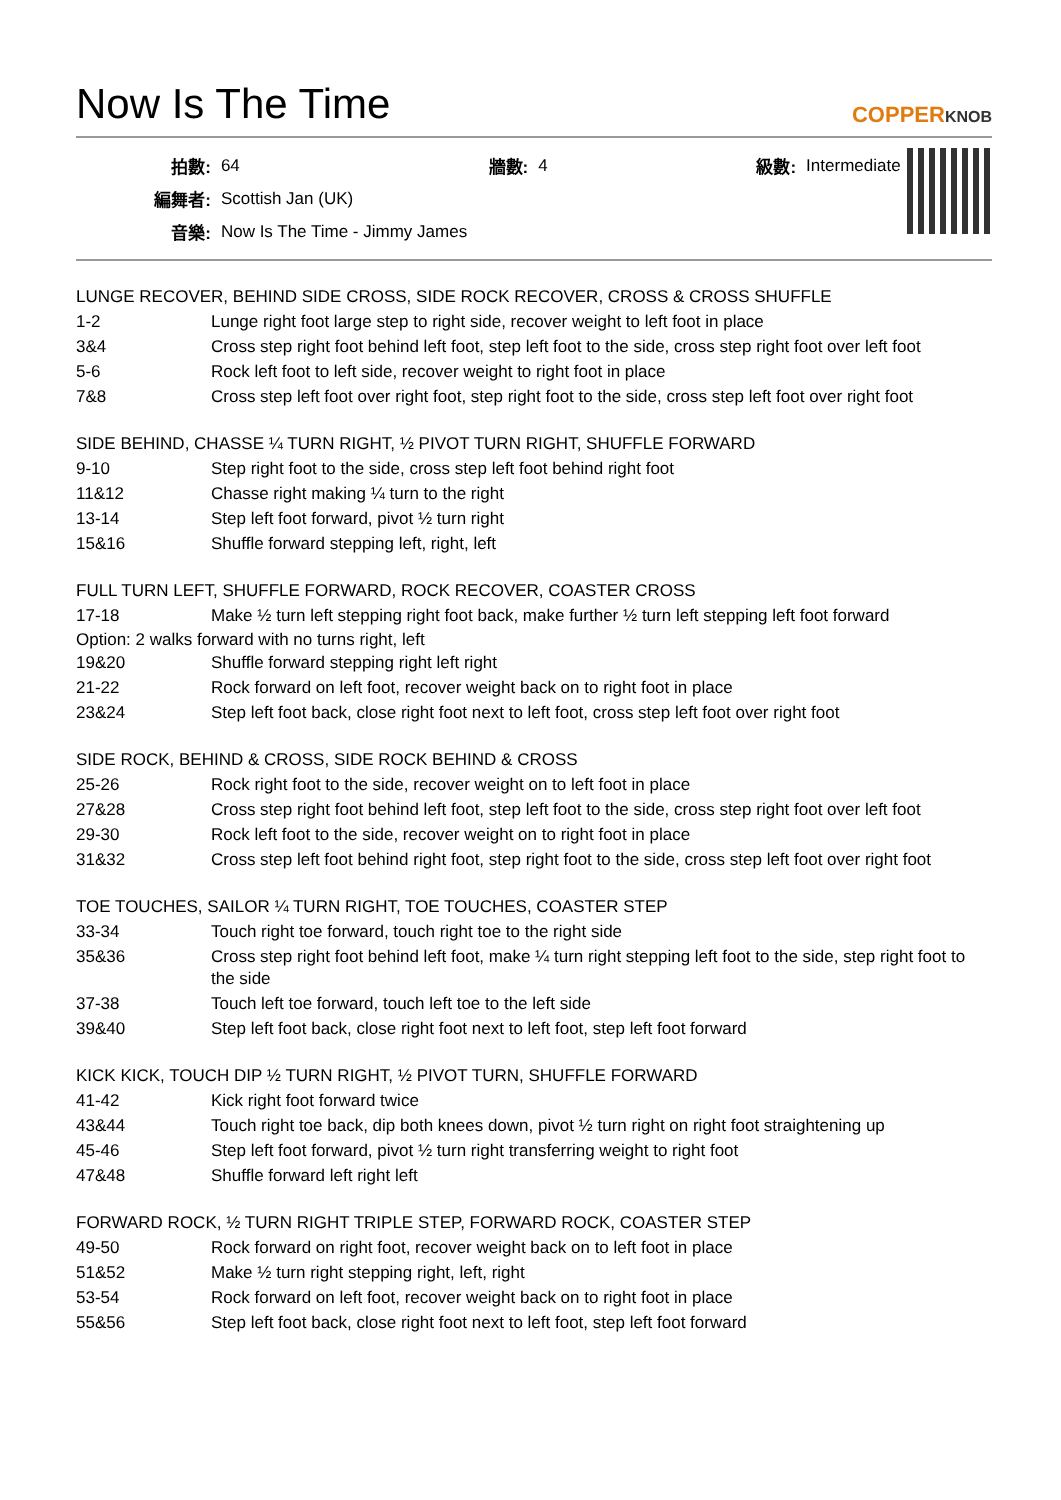Now Is The Time COPPERKNOB
| 拍數: | 64 | 牆數: | 4 | 級數: | Intermediate |
| 編舞者: | Scottish Jan (UK) | | | | |
| 音樂: | Now Is The Time - Jimmy James | | | | |
LUNGE RECOVER, BEHIND SIDE CROSS, SIDE ROCK RECOVER, CROSS & CROSS SHUFFLE
1-2 Lunge right foot large step to right side, recover weight to left foot in place
3&4 Cross step right foot behind left foot, step left foot to the side, cross step right foot over left foot
5-6 Rock left foot to left side, recover weight to right foot in place
7&8 Cross step left foot over right foot, step right foot to the side, cross step left foot over right foot
SIDE BEHIND, CHASSE ¼ TURN RIGHT, ½ PIVOT TURN RIGHT, SHUFFLE FORWARD
9-10 Step right foot to the side, cross step left foot behind right foot
11&12 Chasse right making ¼ turn to the right
13-14 Step left foot forward, pivot ½ turn right
15&16 Shuffle forward stepping left, right, left
FULL TURN LEFT, SHUFFLE FORWARD, ROCK RECOVER, COASTER CROSS
17-18 Make ½ turn left stepping right foot back, make further ½ turn left stepping left foot forward
Option: 2 walks forward with no turns right, left
19&20 Shuffle forward stepping right left right
21-22 Rock forward on left foot, recover weight back on to right foot in place
23&24 Step left foot back, close right foot next to left foot, cross step left foot over right foot
SIDE ROCK, BEHIND & CROSS, SIDE ROCK BEHIND & CROSS
25-26 Rock right foot to the side, recover weight on to left foot in place
27&28 Cross step right foot behind left foot, step left foot to the side, cross step right foot over left foot
29-30 Rock left foot to the side, recover weight on to right foot in place
31&32 Cross step left foot behind right foot, step right foot to the side, cross step left foot over right foot
TOE TOUCHES, SAILOR ¼ TURN RIGHT, TOE TOUCHES, COASTER STEP
33-34 Touch right toe forward, touch right toe to the right side
35&36 Cross step right foot behind left foot, make ¼ turn right stepping left foot to the side, step right foot to the side
37-38 Touch left toe forward, touch left toe to the left side
39&40 Step left foot back, close right foot next to left foot, step left foot forward
KICK KICK, TOUCH DIP ½ TURN RIGHT, ½ PIVOT TURN, SHUFFLE FORWARD
41-42 Kick right foot forward twice
43&44 Touch right toe back, dip both knees down, pivot ½ turn right on right foot straightening up
45-46 Step left foot forward, pivot ½ turn right transferring weight to right foot
47&48 Shuffle forward left right left
FORWARD ROCK, ½ TURN RIGHT TRIPLE STEP, FORWARD ROCK, COASTER STEP
49-50 Rock forward on right foot, recover weight back on to left foot in place
51&52 Make ½ turn right stepping right, left, right
53-54 Rock forward on left foot, recover weight back on to right foot in place
55&56 Step left foot back, close right foot next to left foot, step left foot forward